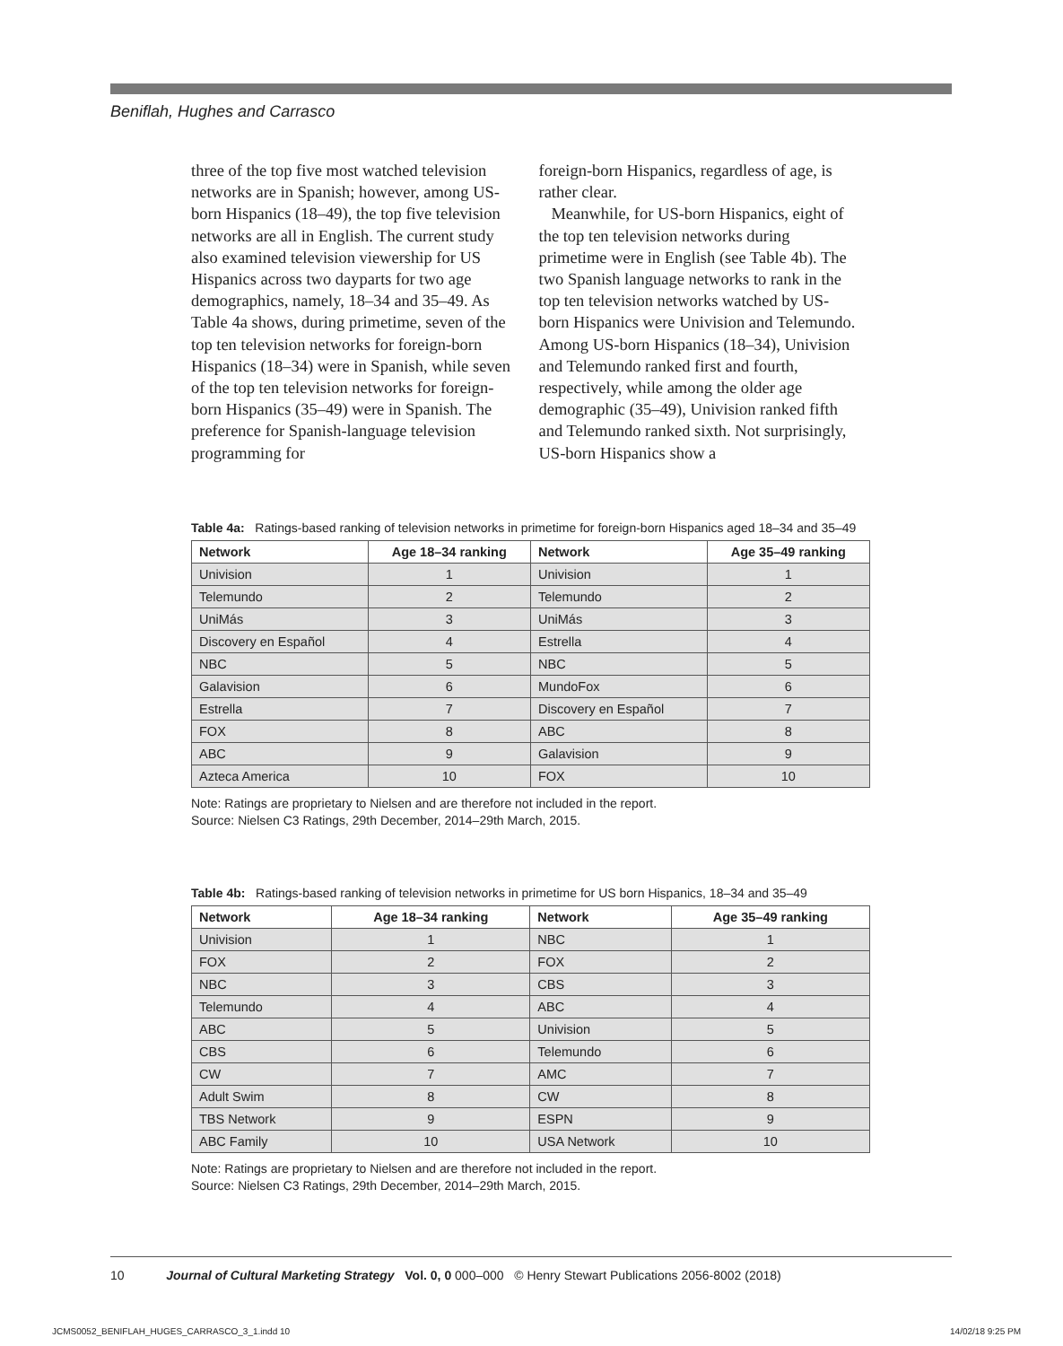Beniflah, Hughes and Carrasco
three of the top five most watched television networks are in Spanish; however, among US-born Hispanics (18–49), the top five television networks are all in English. The current study also examined television viewership for US Hispanics across two dayparts for two age demographics, namely, 18–34 and 35–49. As Table 4a shows, during primetime, seven of the top ten television networks for foreign-born Hispanics (18–34) were in Spanish, while seven of the top ten television networks for foreign-born Hispanics (35–49) were in Spanish. The preference for Spanish-language television programming for
foreign-born Hispanics, regardless of age, is rather clear.
Meanwhile, for US-born Hispanics, eight of the top ten television networks during primetime were in English (see Table 4b). The two Spanish language networks to rank in the top ten television networks watched by US-born Hispanics were Univision and Telemundo. Among US-born Hispanics (18–34), Univision and Telemundo ranked first and fourth, respectively, while among the older age demographic (35–49), Univision ranked fifth and Telemundo ranked sixth. Not surprisingly, US-born Hispanics show a
Table 4a: Ratings-based ranking of television networks in primetime for foreign-born Hispanics aged 18–34 and 35–49
| Network | Age 18–34 ranking | Network | Age 35–49 ranking |
| --- | --- | --- | --- |
| Univision | 1 | Univision | 1 |
| Telemundo | 2 | Telemundo | 2 |
| UniMás | 3 | UniMás | 3 |
| Discovery en Español | 4 | Estrella | 4 |
| NBC | 5 | NBC | 5 |
| Galavision | 6 | MundoFox | 6 |
| Estrella | 7 | Discovery en Español | 7 |
| FOX | 8 | ABC | 8 |
| ABC | 9 | Galavision | 9 |
| Azteca America | 10 | FOX | 10 |
Note: Ratings are proprietary to Nielsen and are therefore not included in the report.
Source: Nielsen C3 Ratings, 29th December, 2014–29th March, 2015.
Table 4b: Ratings-based ranking of television networks in primetime for US born Hispanics, 18–34 and 35–49
| Network | Age 18–34 ranking | Network | Age 35–49 ranking |
| --- | --- | --- | --- |
| Univision | 1 | NBC | 1 |
| FOX | 2 | FOX | 2 |
| NBC | 3 | CBS | 3 |
| Telemundo | 4 | ABC | 4 |
| ABC | 5 | Univision | 5 |
| CBS | 6 | Telemundo | 6 |
| CW | 7 | AMC | 7 |
| Adult Swim | 8 | CW | 8 |
| TBS Network | 9 | ESPN | 9 |
| ABC Family | 10 | USA Network | 10 |
Note: Ratings are proprietary to Nielsen and are therefore not included in the report.
Source: Nielsen C3 Ratings, 29th December, 2014–29th March, 2015.
10 Journal of Cultural Marketing Strategy Vol. 0, 0 000–000 © Henry Stewart Publications 2056-8002 (2018)
JCMS0052_BENIFLAH_HUGES_CARRASCO_3_1.indd 10 14/02/18 9:25 PM